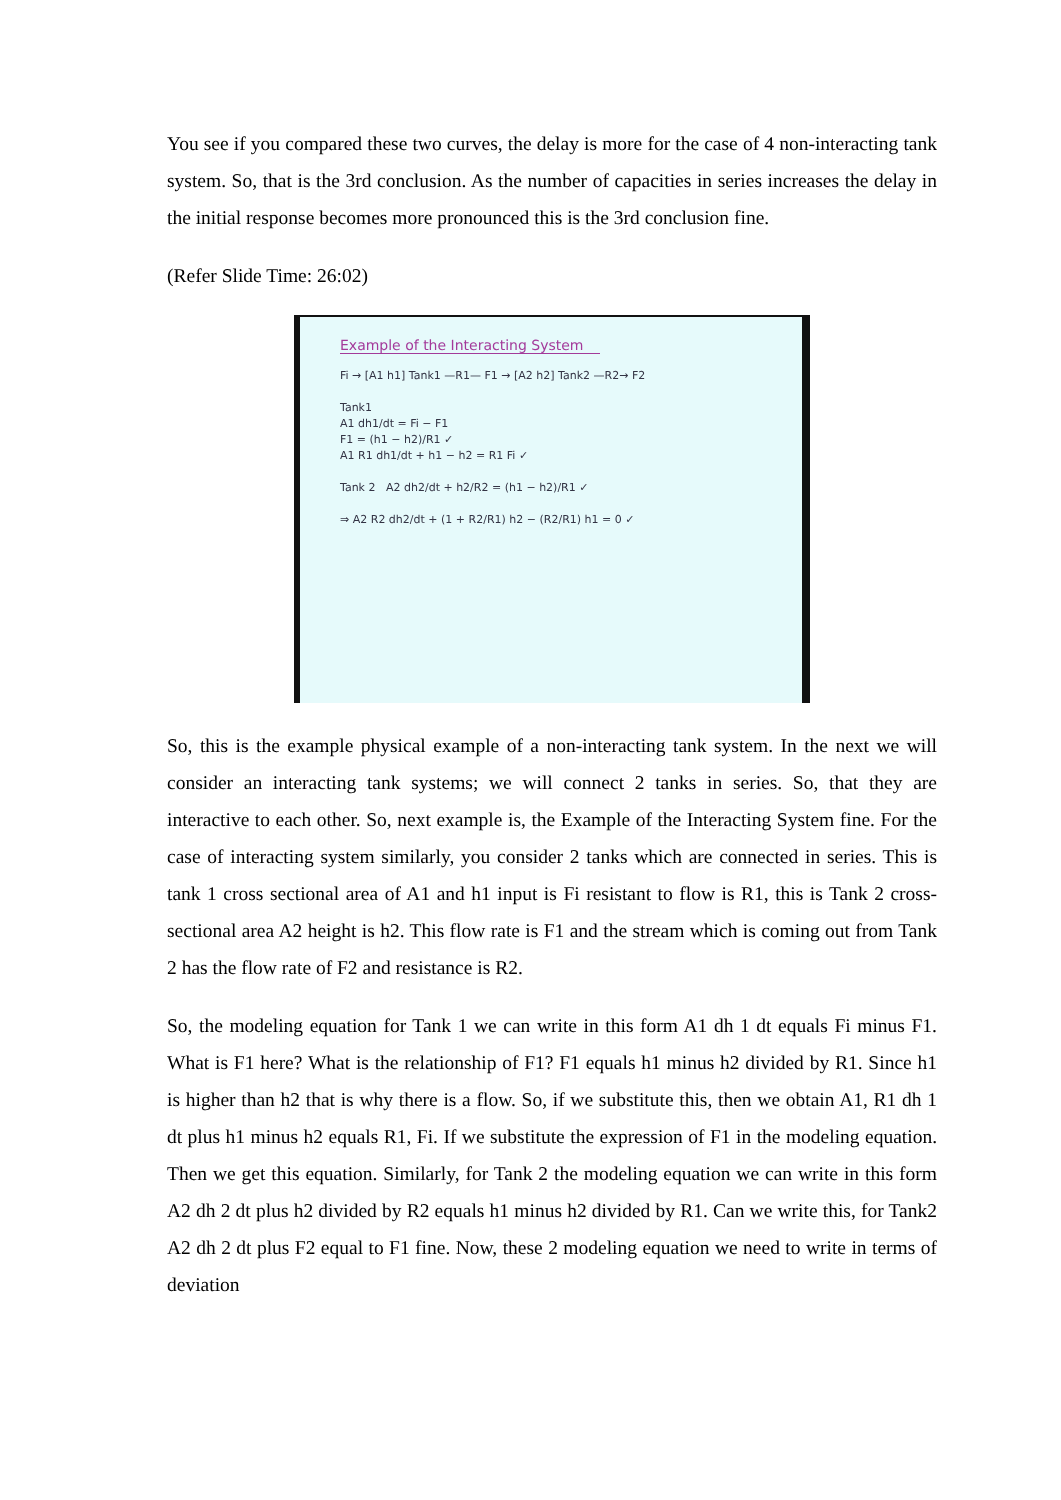You see if you compared these two curves, the delay is more for the case of 4 non-interacting tank system. So, that is the 3rd conclusion. As the number of capacities in series increases the delay in the initial response becomes more pronounced this is the 3rd conclusion fine.
(Refer Slide Time: 26:02)
Example of the Interacting System
Fi → [A1 h1] Tank1 —R1— F1 → [A2 h2] Tank2 —R2→ F2
Tank1
A1 dh1/dt = Fi − F1
F1 = (h1 − h2)/R1 ✓
A1 R1 dh1/dt + h1 − h2 = R1 Fi ✓
Tank 2 A2 dh2/dt + h2/R2 = (h1 − h2)/R1 ✓
⇒ A2 R2 dh2/dt + (1 + R2/R1) h2 − (R2/R1) h1 = 0 ✓
So, this is the example physical example of a non-interacting tank system. In the next we will consider an interacting tank systems; we will connect 2 tanks in series. So, that they are interactive to each other. So, next example is, the Example of the Interacting System fine. For the case of interacting system similarly, you consider 2 tanks which are connected in series. This is tank 1 cross sectional area of A1 and h1 input is Fi resistant to flow is R1, this is Tank 2 cross-sectional area A2 height is h2. This flow rate is F1 and the stream which is coming out from Tank 2 has the flow rate of F2 and resistance is R2.
So, the modeling equation for Tank 1 we can write in this form A1 dh 1 dt equals Fi minus F1. What is F1 here? What is the relationship of F1? F1 equals h1 minus h2 divided by R1. Since h1 is higher than h2 that is why there is a flow. So, if we substitute this, then we obtain A1, R1 dh 1 dt plus h1 minus h2 equals R1, Fi. If we substitute the expression of F1 in the modeling equation. Then we get this equation. Similarly, for Tank 2 the modeling equation we can write in this form A2 dh 2 dt plus h2 divided by R2 equals h1 minus h2 divided by R1. Can we write this, for Tank2 A2 dh 2 dt plus F2 equal to F1 fine. Now, these 2 modeling equation we need to write in terms of deviation